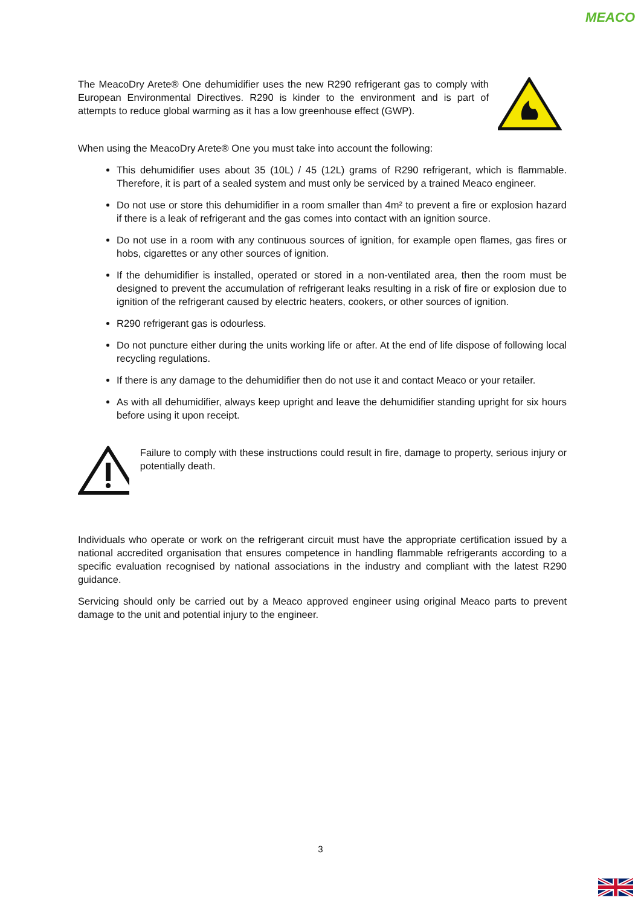MEACO
The MeacoDry Arete® One dehumidifier uses the new R290 refrigerant gas to comply with European Environmental Directives. R290 is kinder to the environment and is part of attempts to reduce global warming as it has a low greenhouse effect (GWP).
When using the MeacoDry Arete® One you must take into account the following:
This dehumidifier uses about 35 (10L) / 45 (12L) grams of R290 refrigerant, which is flammable. Therefore, it is part of a sealed system and must only be serviced by a trained Meaco engineer.
Do not use or store this dehumidifier in a room smaller than 4m² to prevent a fire or explosion hazard if there is a leak of refrigerant and the gas comes into contact with an ignition source.
Do not use in a room with any continuous sources of ignition, for example open flames, gas fires or hobs, cigarettes or any other sources of ignition.
If the dehumidifier is installed, operated or stored in a non-ventilated area, then the room must be designed to prevent the accumulation of refrigerant leaks resulting in a risk of fire or explosion due to ignition of the refrigerant caused by electric heaters, cookers, or other sources of ignition.
R290 refrigerant gas is odourless.
Do not puncture either during the units working life or after. At the end of life dispose of following local recycling regulations.
If there is any damage to the dehumidifier then do not use it and contact Meaco or your retailer.
As with all dehumidifier, always keep upright and leave the dehumidifier standing upright for six hours before using it upon receipt.
Failure to comply with these instructions could result in fire, damage to property, serious injury or potentially death.
Individuals who operate or work on the refrigerant circuit must have the appropriate certification issued by a national accredited organisation that ensures competence in handling flammable refrigerants according to a specific evaluation recognised by national associations in the industry and compliant with the latest R290 guidance.
Servicing should only be carried out by a Meaco approved engineer using original Meaco parts to prevent damage to the unit and potential injury to the engineer.
3